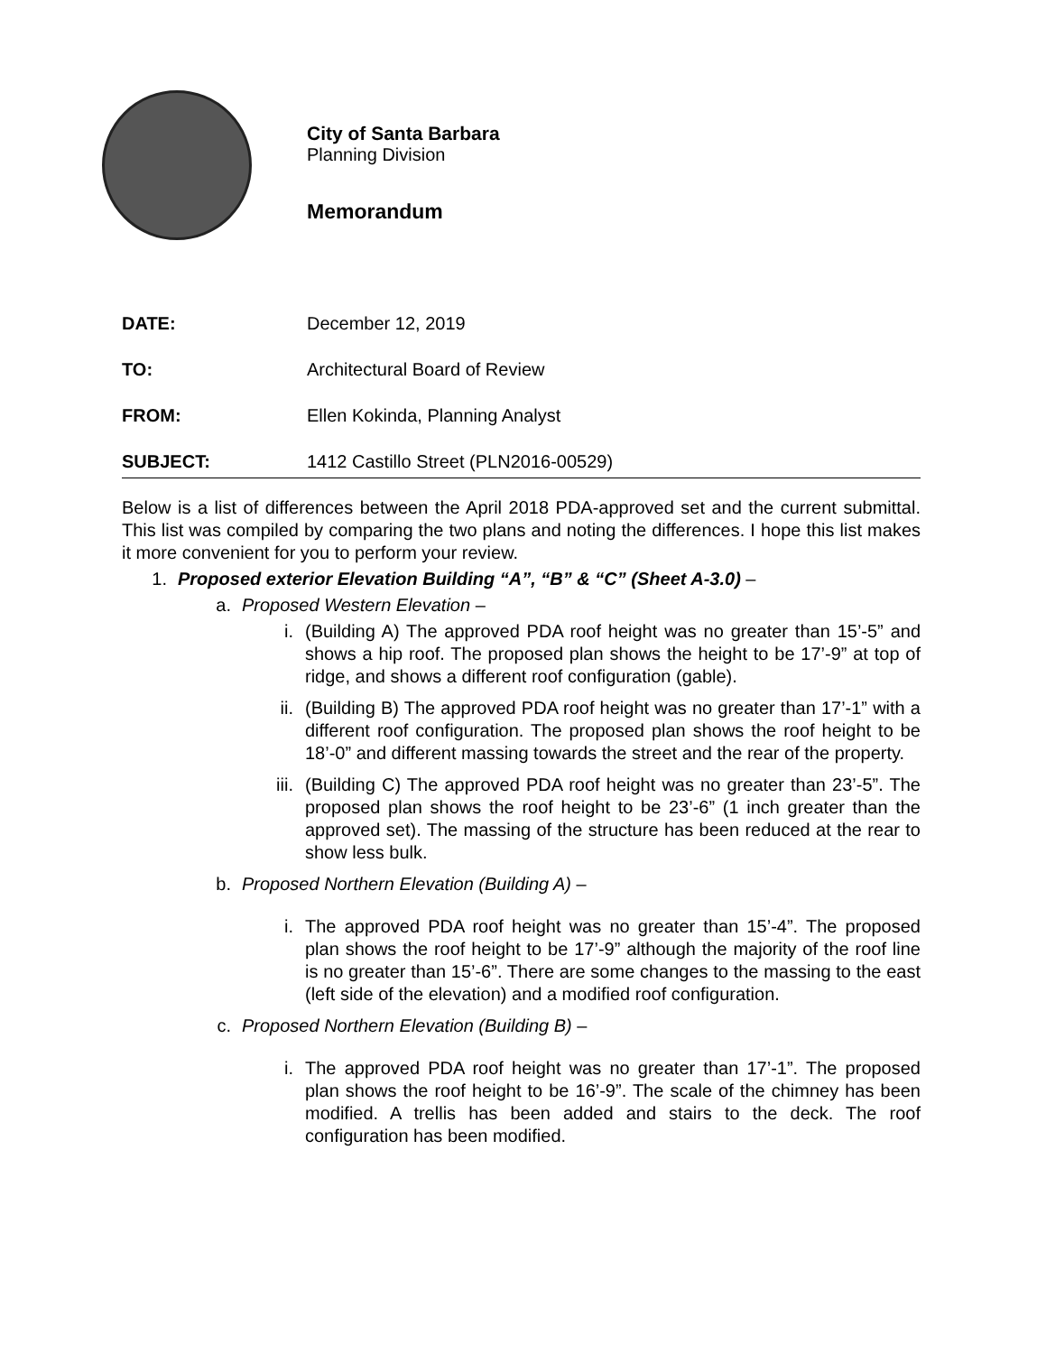City of Santa Barbara
Planning Division
Memorandum
DATE: December 12, 2019
TO: Architectural Board of Review
FROM: Ellen Kokinda, Planning Analyst
SUBJECT: 1412 Castillo Street (PLN2016-00529)
Below is a list of differences between the April 2018 PDA-approved set and the current submittal. This list was compiled by comparing the two plans and noting the differences. I hope this list makes it more convenient for you to perform your review.
1. Proposed exterior Elevation Building “A”, “B” & “C” (Sheet A-3.0) –
a. Proposed Western Elevation –
i. (Building A) The approved PDA roof height was no greater than 15’-5” and shows a hip roof. The proposed plan shows the height to be 17’-9” at top of ridge, and shows a different roof configuration (gable).
ii. (Building B) The approved PDA roof height was no greater than 17’-1” with a different roof configuration. The proposed plan shows the roof height to be 18’-0” and different massing towards the street and the rear of the property.
iii. (Building C) The approved PDA roof height was no greater than 23’-5”. The proposed plan shows the roof height to be 23’-6” (1 inch greater than the approved set). The massing of the structure has been reduced at the rear to show less bulk.
b. Proposed Northern Elevation (Building A) –
i. The approved PDA roof height was no greater than 15’-4”. The proposed plan shows the roof height to be 17’-9” although the majority of the roof line is no greater than 15’-6”. There are some changes to the massing to the east (left side of the elevation) and a modified roof configuration.
c. Proposed Northern Elevation (Building B) –
i. The approved PDA roof height was no greater than 17’-1”. The proposed plan shows the roof height to be 16’-9”. The scale of the chimney has been modified. A trellis has been added and stairs to the deck. The roof configuration has been modified.